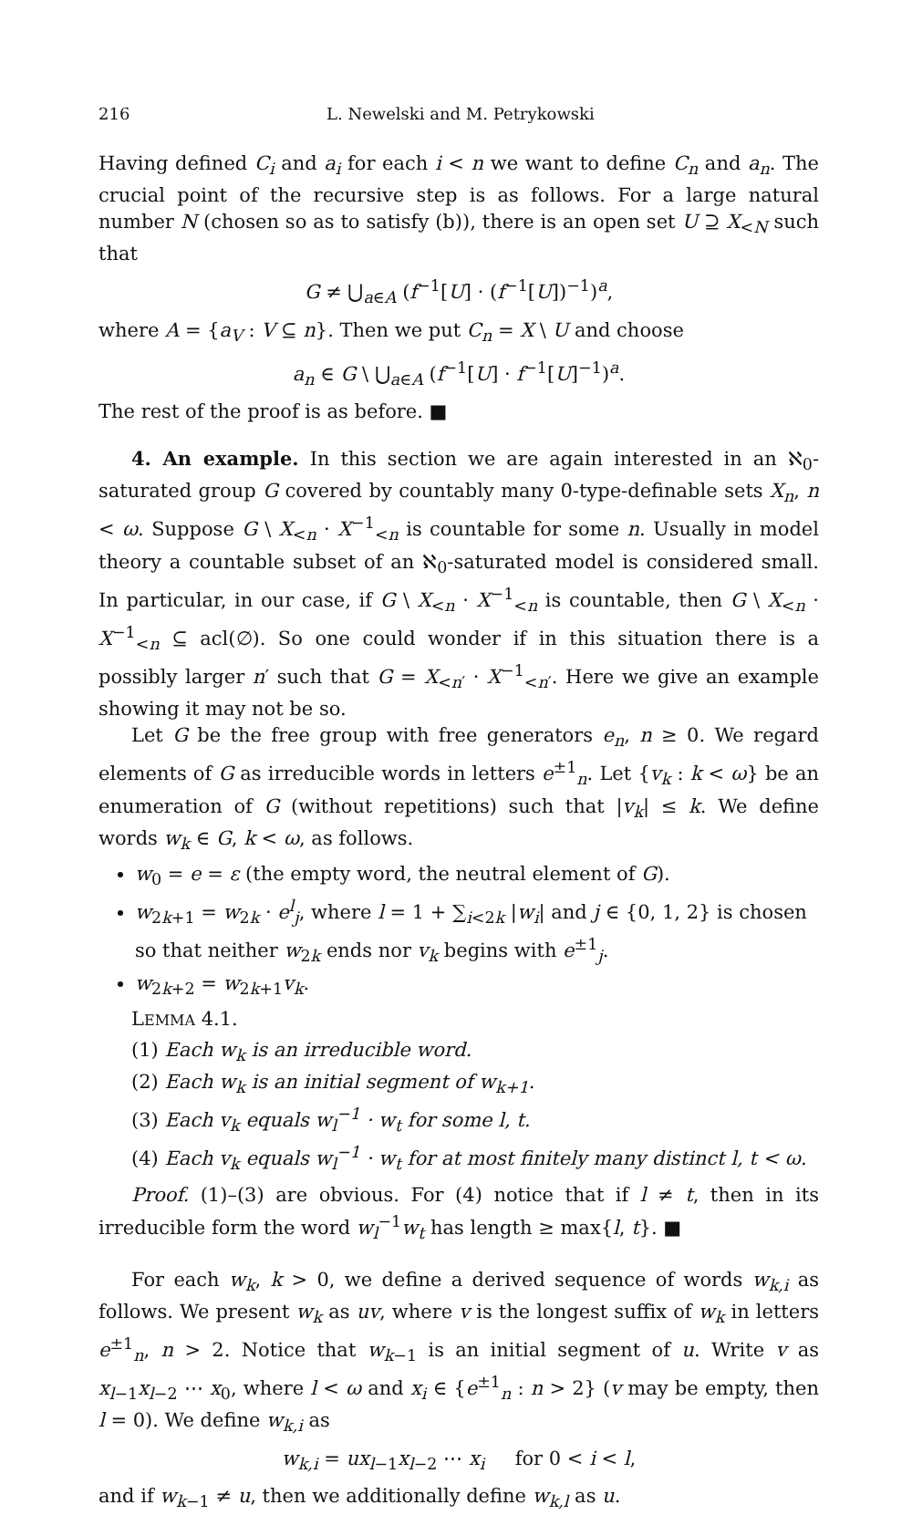216 L. Newelski and M. Petrykowski
Having defined C<sub>i</sub> and a<sub>i</sub> for each i < n we want to define C<sub>n</sub> and a<sub>n</sub>. The crucial point of the recursive step is as follows. For a large natural number N (chosen so as to satisfy (b)), there is an open set U ⊇ X<sub><N</sub> such that
G ≠ ⋃<sub>a∈A</sub> (f<sup>−1</sup>[U] · (f<sup>−1</sup>[U])<sup>−1</sup>)<sup>a</sup>,
where A = {a<sub>V</sub> : V ⊆ n}. Then we put C<sub>n</sub> = X \ U and choose
a<sub>n</sub> ∈ G \ ⋃<sub>a∈A</sub> (f<sup>−1</sup>[U] · f<sup>−1</sup>[U]<sup>−1</sup>)<sup>a</sup>.
The rest of the proof is as before. ■
4. An example. In this section we are again interested in an ℵ<sub>0</sub>-saturated group G covered by countably many 0-type-definable sets X<sub>n</sub>, n < ω. Suppose G \ X<sub><n</sub> · X<sup>−1</sup><sub><n</sub> is countable for some n. Usually in model theory a countable subset of an ℵ<sub>0</sub>-saturated model is considered small. In particular, in our case, if G \ X<sub><n</sub> · X<sup>−1</sup><sub><n</sub> is countable, then G \ X<sub><n</sub> · X<sup>−1</sup><sub><n</sub> ⊆ acl(∅). So one could wonder if in this situation there is a possibly larger n′ such that G = X<sub><n′</sub> · X<sup>−1</sup><sub><n′</sub>. Here we give an example showing it may not be so.
Let G be the free group with free generators e<sub>n</sub>, n ≥ 0. We regard elements of G as irreducible words in letters e<sup>±1</sup><sub>n</sub>. Let {v<sub>k</sub> : k < ω} be an enumeration of G (without repetitions) such that |v<sub>k</sub>| ≤ k. We define words w<sub>k</sub> ∈ G, k < ω, as follows.
w<sub>0</sub> = e = ε (the empty word, the neutral element of G).
w<sub>2k+1</sub> = w<sub>2k</sub> · e<sup>l</sup><sub>j</sub>, where l = 1 + ∑<sub>i<2k</sub> |w<sub>i</sub>| and j ∈ {0, 1, 2} is chosen so that neither w<sub>2k</sub> ends nor v<sub>k</sub> begins with e<sup>±1</sup><sub>j</sub>.
w<sub>2k+2</sub> = w<sub>2k+1</sub>v<sub>k</sub>.
LEMMA 4.1.
(1) Each w<sub>k</sub> is an irreducible word.
(2) Each w<sub>k</sub> is an initial segment of w<sub>k+1</sub>.
(3) Each v<sub>k</sub> equals w<sub>l</sub><sup>−1</sup> · w<sub>t</sub> for some l, t.
(4) Each v<sub>k</sub> equals w<sub>l</sub><sup>−1</sup> · w<sub>t</sub> for at most finitely many distinct l, t < ω.
Proof. (1)–(3) are obvious. For (4) notice that if l ≠ t, then in its irreducible form the word w<sub>l</sub><sup>−1</sup>w<sub>t</sub> has length ≥ max{l, t}. ■
For each w<sub>k</sub>, k > 0, we define a derived sequence of words w<sub>k,i</sub> as follows. We present w<sub>k</sub> as uv, where v is the longest suffix of w<sub>k</sub> in letters e<sup>±1</sup><sub>n</sub>, n > 2. Notice that w<sub>k−1</sub> is an initial segment of u. Write v as x<sub>l−1</sub>x<sub>l−2</sub> ⋯ x<sub>0</sub>, where l < ω and x<sub>i</sub> ∈ {e<sup>±1</sup><sub>n</sub> : n > 2} (v may be empty, then l = 0). We define w<sub>k,i</sub> as
w<sub>k,i</sub> = ux<sub>l−1</sub>x<sub>l−2</sub> ⋯ x<sub>i</sub> for 0 < i < l,
and if w<sub>k−1</sub> ≠ u, then we additionally define w<sub>k,l</sub> as u.